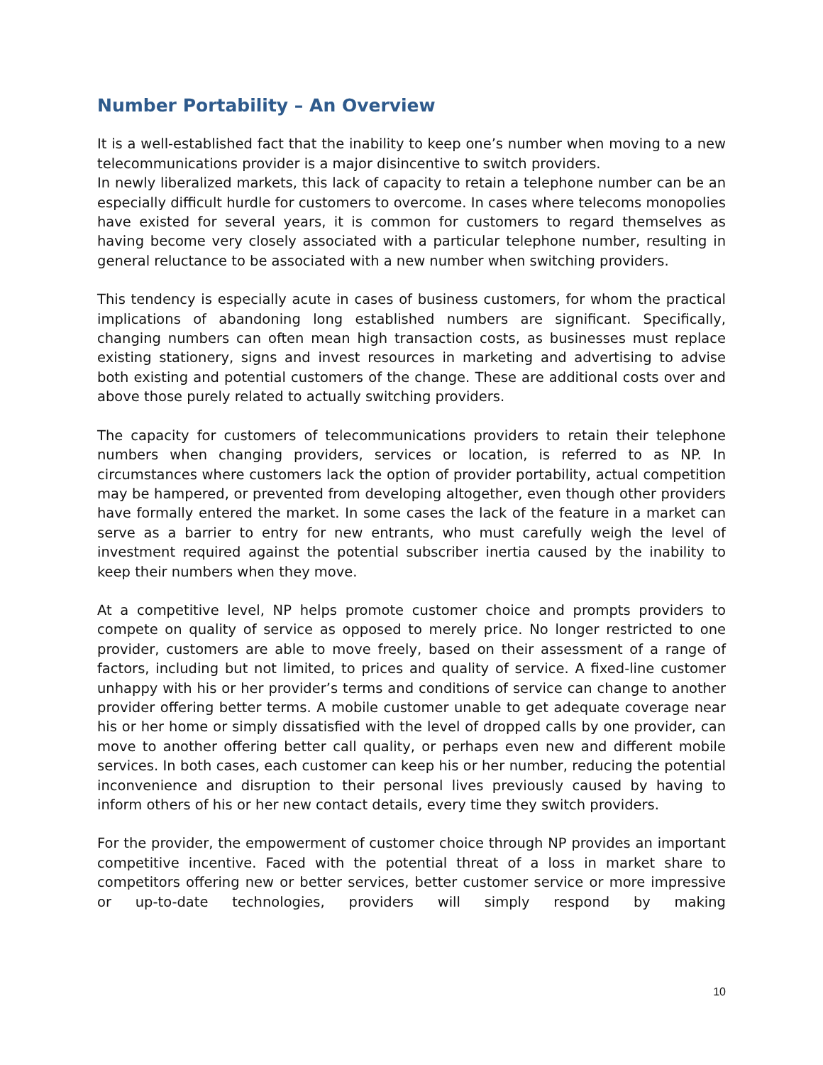Number Portability – An Overview
It is a well-established fact that the inability to keep one’s number when moving to a new telecommunications provider is a major disincentive to switch providers.
In newly liberalized markets, this lack of capacity to retain a telephone number can be an especially difficult hurdle for customers to overcome. In cases where telecoms monopolies have existed for several years, it is common for customers to regard themselves as having become very closely associated with a particular telephone number, resulting in general reluctance to be associated with a new number when switching providers.
This tendency is especially acute in cases of business customers, for whom the practical implications of abandoning long established numbers are significant. Specifically, changing numbers can often mean high transaction costs, as businesses must replace existing stationery, signs and invest resources in marketing and advertising to advise both existing and potential customers of the change. These are additional costs over and above those purely related to actually switching providers.
The capacity for customers of telecommunications providers to retain their telephone numbers when changing providers, services or location, is referred to as NP. In circumstances where customers lack the option of provider portability, actual competition may be hampered, or prevented from developing altogether, even though other providers have formally entered the market. In some cases the lack of the feature in a market can serve as a barrier to entry for new entrants, who must carefully weigh the level of investment required against the potential subscriber inertia caused by the inability to keep their numbers when they move.
At a competitive level, NP helps promote customer choice and prompts providers to compete on quality of service as opposed to merely price. No longer restricted to one provider, customers are able to move freely, based on their assessment of a range of factors, including but not limited, to prices and quality of service. A fixed-line customer unhappy with his or her provider’s terms and conditions of service can change to another provider offering better terms. A mobile customer unable to get adequate coverage near his or her home or simply dissatisfied with the level of dropped calls by one provider, can move to another offering better call quality, or perhaps even new and different mobile services. In both cases, each customer can keep his or her number, reducing the potential inconvenience and disruption to their personal lives previously caused by having to inform others of his or her new contact details, every time they switch providers.
For the provider, the empowerment of customer choice through NP provides an important competitive incentive. Faced with the potential threat of a loss in market share to competitors offering new or better services, better customer service or more impressive or up-to-date technologies, providers will simply respond by making
10